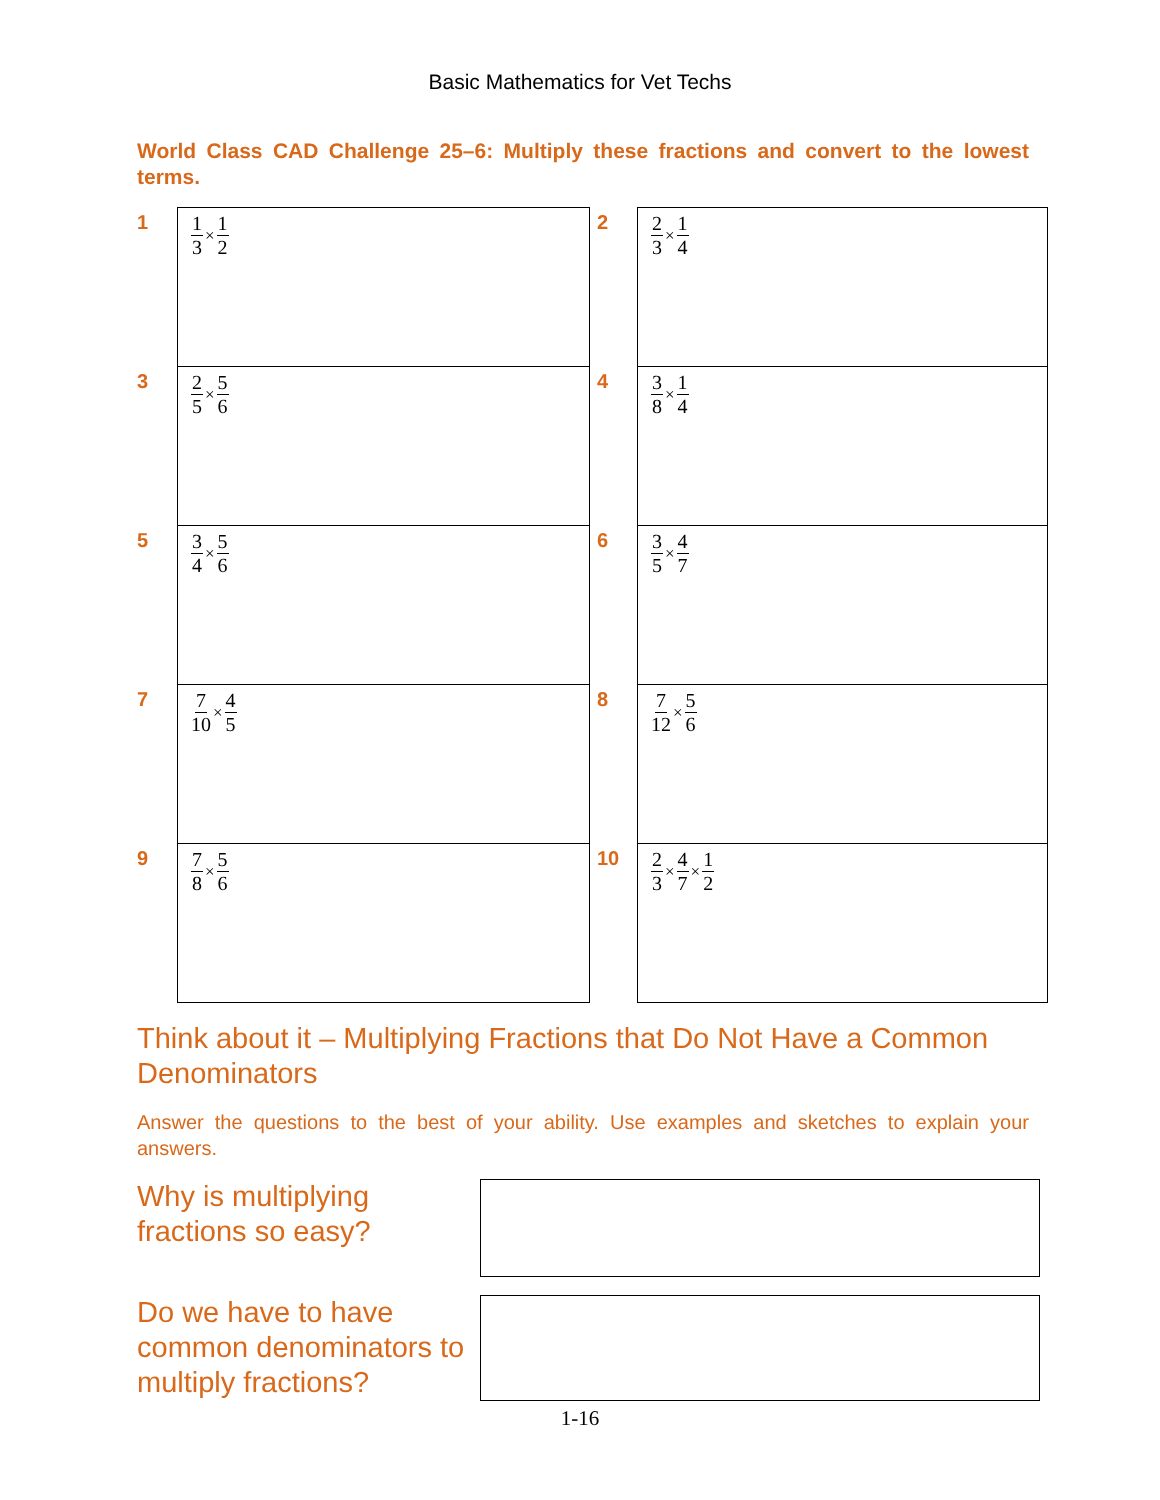Basic Mathematics for Vet Techs
World Class CAD Challenge 25–6: Multiply these fractions and convert to the lowest terms.
| 1 | 1 3 × 1 2 | 2 | 2 3 × 1 4 |
| 3 | 2 5 × 5 6 | 4 | 3 8 × 1 4 |
| 5 | 3 4 × 5 6 | 6 | 3 5 × 4 7 |
| 7 | 7 10 × 4 5 | 8 | 7 12 × 5 6 |
| 9 | 7 8 × 5 6 | 10 | 2 3 × 4 7 × 1 2 |
Think about it – Multiplying Fractions that Do Not Have a Common Denominators
Answer the questions to the best of your ability. Use examples and sketches to explain your answers.
Why is multiplying fractions so easy?
Do we have to have common denominators to multiply fractions?
1-16